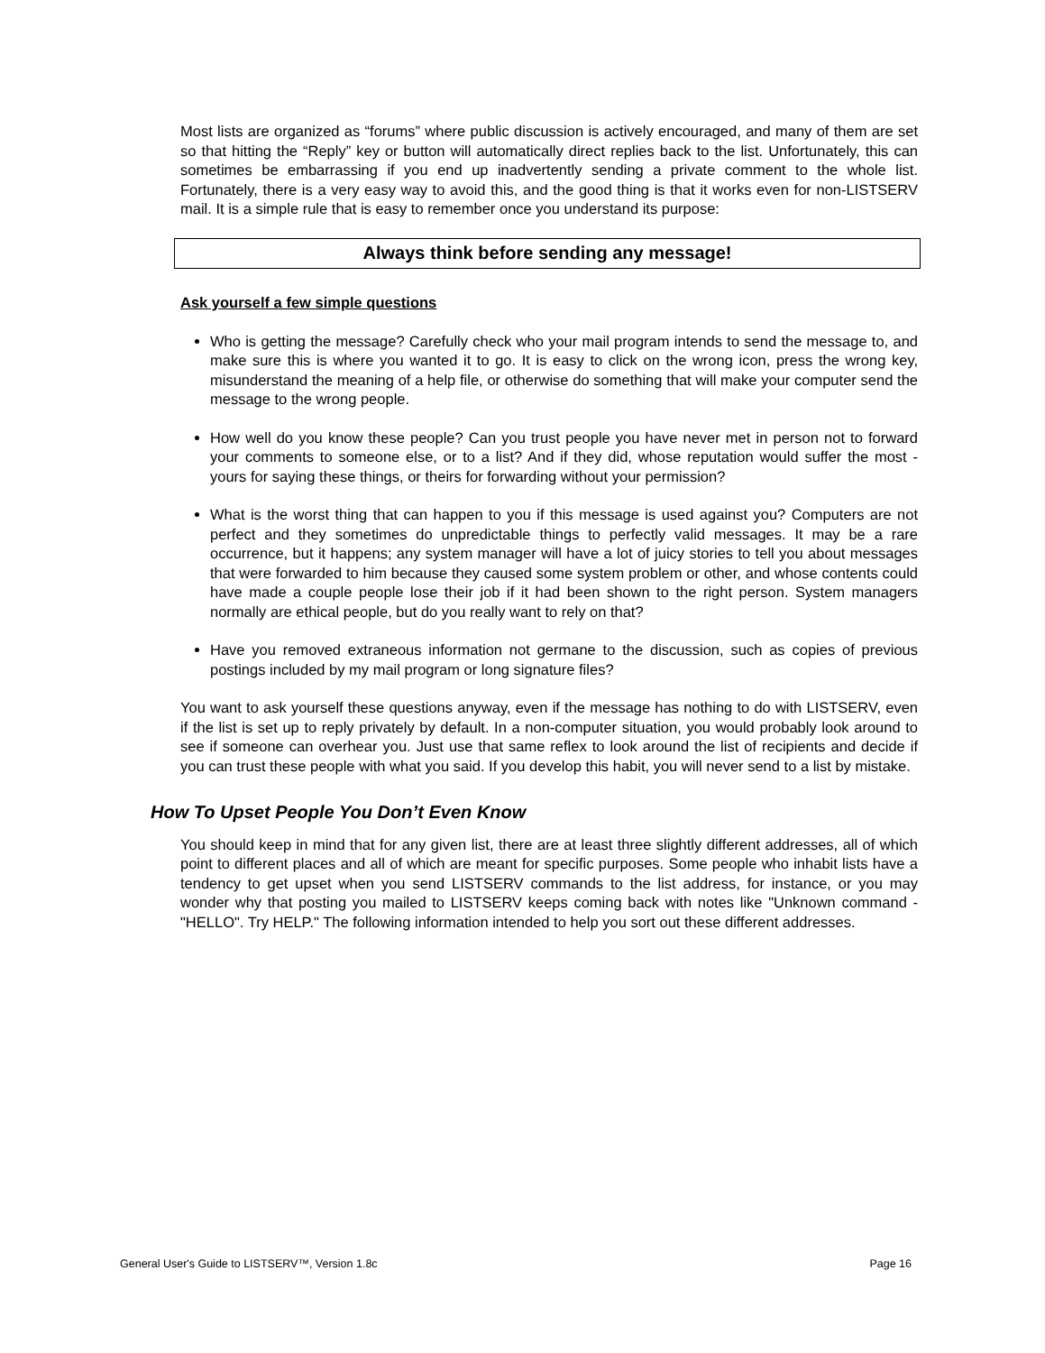Most lists are organized as “forums” where public discussion is actively encouraged, and many of them are set so that hitting the “Reply” key or button will automatically direct replies back to the list. Unfortunately, this can sometimes be embarrassing if you end up inadvertently sending a private comment to the whole list. Fortunately, there is a very easy way to avoid this, and the good thing is that it works even for non-LISTSERV mail. It is a simple rule that is easy to remember once you understand its purpose:
Always think before sending any message!
Ask yourself a few simple questions
Who is getting the message? Carefully check who your mail program intends to send the message to, and make sure this is where you wanted it to go. It is easy to click on the wrong icon, press the wrong key, misunderstand the meaning of a help file, or otherwise do something that will make your computer send the message to the wrong people.
How well do you know these people? Can you trust people you have never met in person not to forward your comments to someone else, or to a list? And if they did, whose reputation would suffer the most - yours for saying these things, or theirs for forwarding without your permission?
What is the worst thing that can happen to you if this message is used against you? Computers are not perfect and they sometimes do unpredictable things to perfectly valid messages. It may be a rare occurrence, but it happens; any system manager will have a lot of juicy stories to tell you about messages that were forwarded to him because they caused some system problem or other, and whose contents could have made a couple people lose their job if it had been shown to the right person. System managers normally are ethical people, but do you really want to rely on that?
Have you removed extraneous information not germane to the discussion, such as copies of previous postings included by my mail program or long signature files?
You want to ask yourself these questions anyway, even if the message has nothing to do with LISTSERV, even if the list is set up to reply privately by default. In a non-computer situation, you would probably look around to see if someone can overhear you. Just use that same reflex to look around the list of recipients and decide if you can trust these people with what you said. If you develop this habit, you will never send to a list by mistake.
How To Upset People You Don’t Even Know
You should keep in mind that for any given list, there are at least three slightly different addresses, all of which point to different places and all of which are meant for specific purposes. Some people who inhabit lists have a tendency to get upset when you send LISTSERV commands to the list address, for instance, or you may wonder why that posting you mailed to LISTSERV keeps coming back with notes like "Unknown command - "HELLO". Try HELP." The following information intended to help you sort out these different addresses.
General User's Guide to LISTSERV™, Version 1.8c Page 16